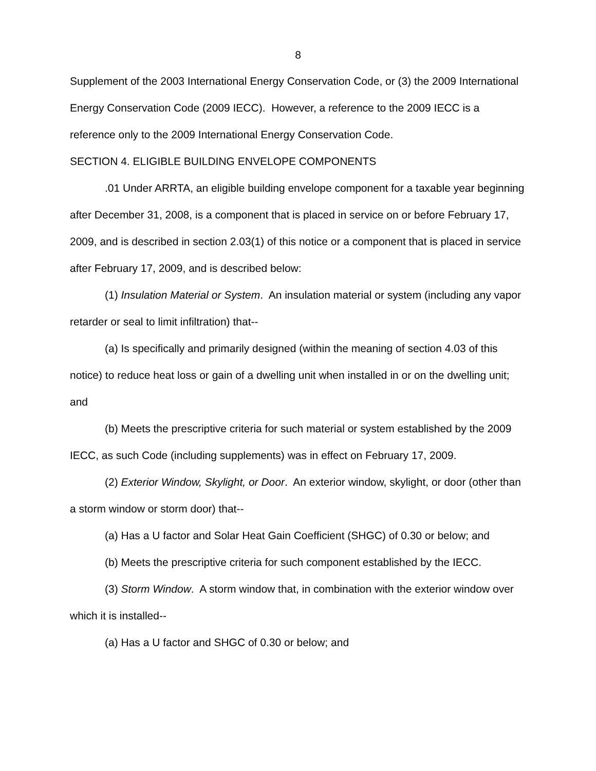8
Supplement of the 2003 International Energy Conservation Code, or (3) the 2009 International Energy Conservation Code (2009 IECC). However, a reference to the 2009 IECC is a reference only to the 2009 International Energy Conservation Code.
SECTION 4. ELIGIBLE BUILDING ENVELOPE COMPONENTS
.01 Under ARRTA, an eligible building envelope component for a taxable year beginning after December 31, 2008, is a component that is placed in service on or before February 17, 2009, and is described in section 2.03(1) of this notice or a component that is placed in service after February 17, 2009, and is described below:
(1) Insulation Material or System. An insulation material or system (including any vapor retarder or seal to limit infiltration) that--
(a) Is specifically and primarily designed (within the meaning of section 4.03 of this notice) to reduce heat loss or gain of a dwelling unit when installed in or on the dwelling unit; and
(b) Meets the prescriptive criteria for such material or system established by the 2009 IECC, as such Code (including supplements) was in effect on February 17, 2009.
(2) Exterior Window, Skylight, or Door. An exterior window, skylight, or door (other than a storm window or storm door) that--
(a) Has a U factor and Solar Heat Gain Coefficient (SHGC) of 0.30 or below; and
(b) Meets the prescriptive criteria for such component established by the IECC.
(3) Storm Window. A storm window that, in combination with the exterior window over which it is installed--
(a) Has a U factor and SHGC of 0.30 or below; and